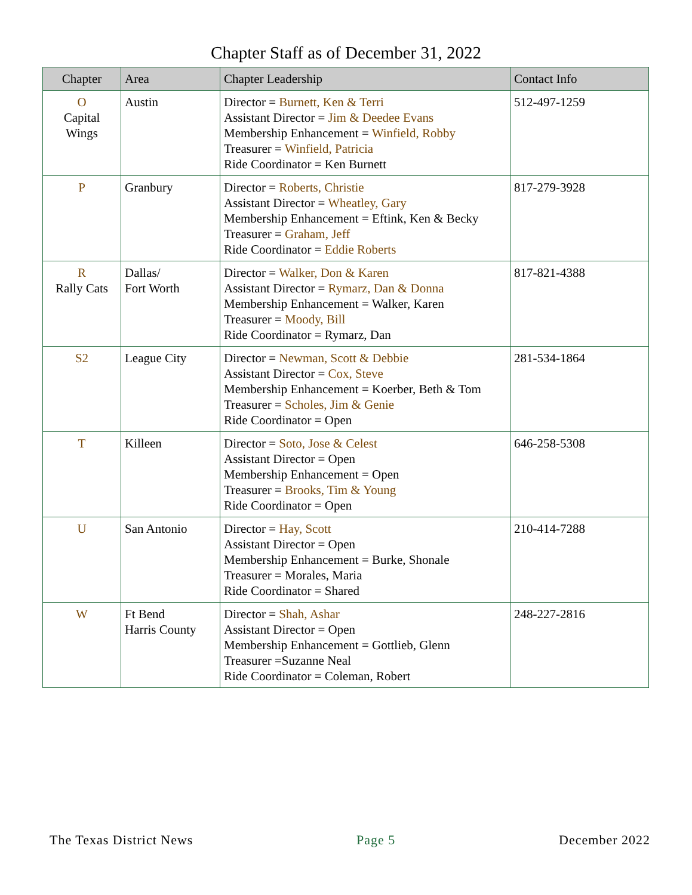Chapter Staff as of December 31, 2022
| Chapter | Area | Chapter Leadership | Contact Info |
| --- | --- | --- | --- |
| O Capital Wings | Austin | Director = Burnett, Ken & Terri Assistant Director = Jim & Deedee Evans Membership Enhancement = Winfield, Robby Treasurer = Winfield, Patricia Ride Coordinator = Ken Burnett | 512-497-1259 |
| P | Granbury | Director = Roberts, Christie Assistant Director = Wheatley, Gary Membership Enhancement = Eftink, Ken & Becky Treasurer = Graham, Jeff Ride Coordinator = Eddie Roberts | 817-279-3928 |
| R Rally Cats | Dallas/ Fort Worth | Director = Walker, Don & Karen Assistant Director = Rymarz, Dan & Donna Membership Enhancement = Walker, Karen Treasurer = Moody, Bill Ride Coordinator = Rymarz, Dan | 817-821-4388 |
| S2 | League City | Director = Newman, Scott & Debbie Assistant Director = Cox, Steve Membership Enhancement = Koerber, Beth & Tom Treasurer = Scholes, Jim & Genie Ride Coordinator = Open | 281-534-1864 |
| T | Killeen | Director = Soto, Jose & Celest Assistant Director = Open Membership Enhancement = Open Treasurer = Brooks, Tim & Young Ride Coordinator = Open | 646-258-5308 |
| U | San Antonio | Director = Hay, Scott Assistant Director = Open Membership Enhancement = Burke, Shonale Treasurer = Morales, Maria Ride Coordinator = Shared | 210-414-7288 |
| W | Ft Bend Harris County | Director = Shah, Ashar Assistant Director = Open Membership Enhancement = Gottlieb, Glenn Treasurer =Suzanne Neal Ride Coordinator = Coleman, Robert | 248-227-2816 |
The Texas District News Page 5 December 2022